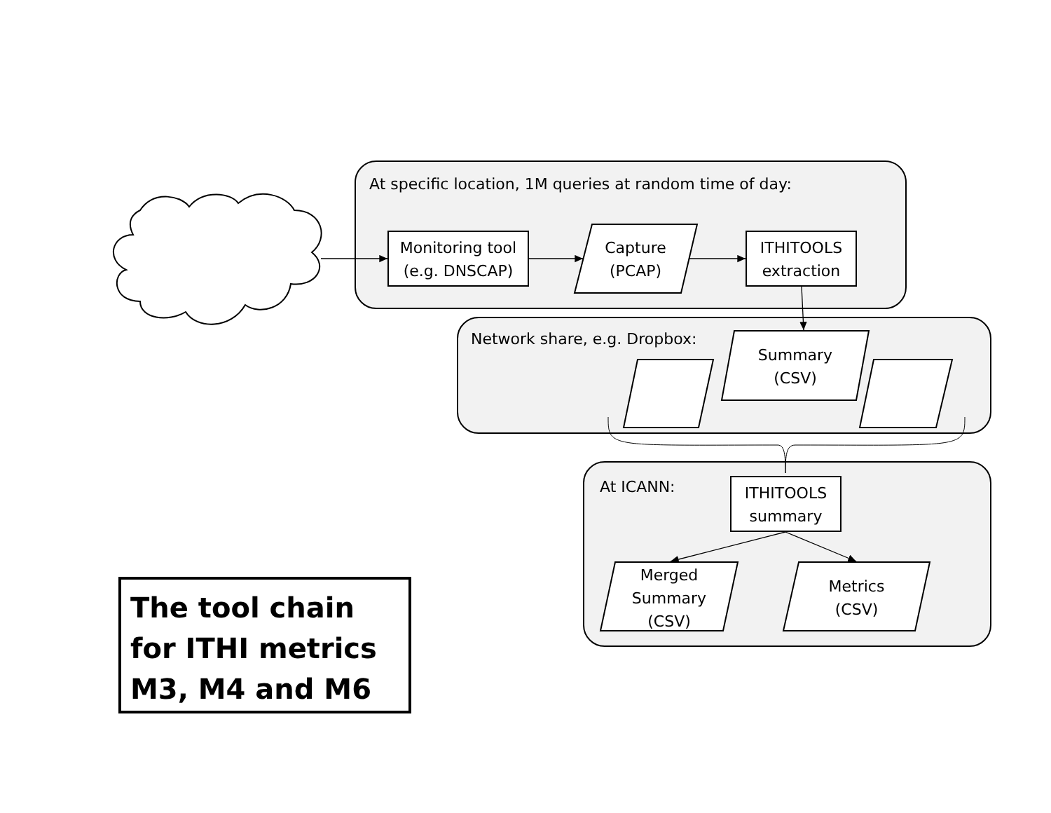At specific location, 1M queries at random time of day:
Monitoring tool
(e.g. DNSCAP)
Capture
(PCAP)
ITHITOOLS
extraction
Network share, e.g. Dropbox:
Summary
(CSV)
At ICANN:
ITHITOOLS
summary
Merged
Summary
(CSV)
Metrics
(CSV)
The tool chain for ITHI metrics M3, M4 and M6